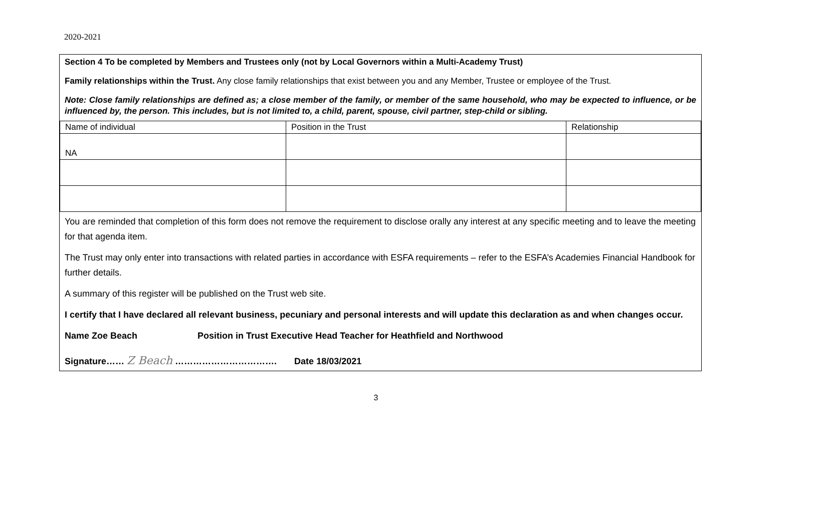2020-2021
Section 4 To be completed by Members and Trustees only (not by Local Governors within a Multi-Academy Trust)
Family relationships within the Trust. Any close family relationships that exist between you and any Member, Trustee or employee of the Trust.
Note: Close family relationships are defined as; a close member of the family, or member of the same household, who may be expected to influence, or be influenced by, the person. This includes, but is not limited to, a child, parent, spouse, civil partner, step-child or sibling.
| Name of individual | Position in the Trust | Relationship |
| NA | | |
You are reminded that completion of this form does not remove the requirement to disclose orally any interest at any specific meeting and to leave the meeting for that agenda item.
The Trust may only enter into transactions with related parties in accordance with ESFA requirements – refer to the ESFA’s Academies Financial Handbook for further details.
A summary of this register will be published on the Trust web site.
I certify that I have declared all relevant business, pecuniary and personal interests and will update this declaration as and when changes occur.
Name Zoe Beach Position in Trust Executive Head Teacher for Heathfield and Northwood
Signature…… Z Beach ……………………………. Date 18/03/2021
3